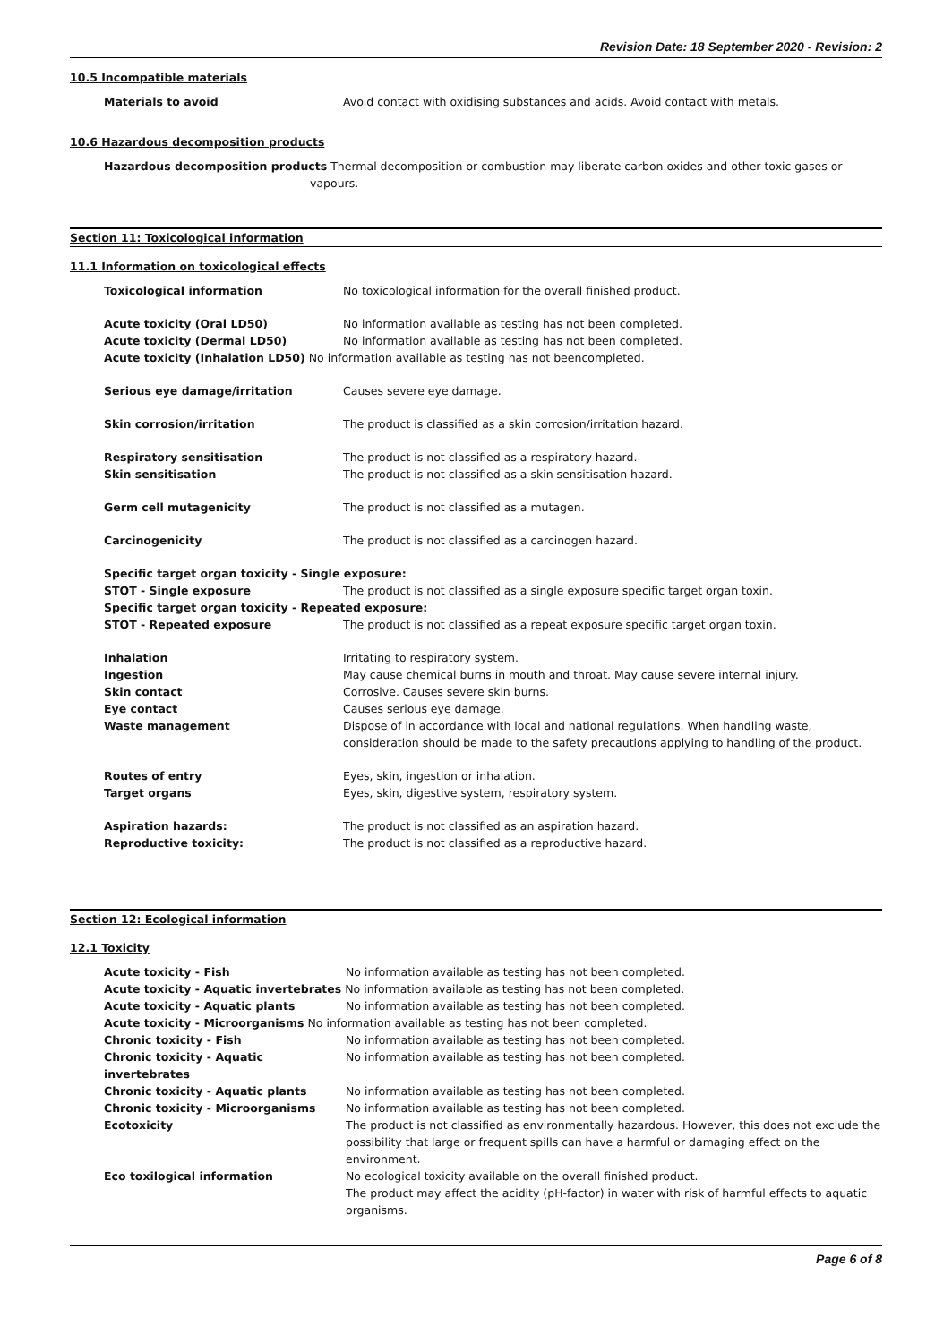Revision Date: 18 September 2020 - Revision: 2
10.5 Incompatible materials
Materials to avoid Avoid contact with oxidising substances and acids. Avoid contact with metals.
10.6 Hazardous decomposition products
Hazardous decomposition products Thermal decomposition or combustion may liberate carbon oxides and other toxic gases or
vapours.
Section 11: Toxicological information
11.1 Information on toxicological effects
Toxicological information No toxicological information for the overall finished product.
Acute toxicity (Oral LD50) No information available as testing has not been completed.
Acute toxicity (Dermal LD50) No information available as testing has not been completed.
Acute toxicity (Inhalation LD50) No information available as testing has not beencompleted.
Serious eye damage/irritation Causes severe eye damage.
Skin corrosion/irritation The product is classified as a skin corrosion/irritation hazard.
Respiratory sensitisation The product is not classified as a respiratory hazard.
Skin sensitisation The product is not classified as a skin sensitisation hazard.
Germ cell mutagenicity The product is not classified as a mutagen.
Carcinogenicity The product is not classified as a carcinogen hazard.
Specific target organ toxicity - Single exposure:
STOT - Single exposure The product is not classified as a single exposure specific target organ toxin.
Specific target organ toxicity - Repeated exposure:
STOT - Repeated exposure The product is not classified as a repeat exposure specific target organ toxin.
Inhalation Irritating to respiratory system.
Ingestion May cause chemical burns in mouth and throat. May cause severe internal injury.
Skin contact Corrosive. Causes severe skin burns.
Eye contact Causes serious eye damage.
Waste management Dispose of in accordance with local and national regulations. When handling waste,
consideration should be made to the safety precautions applying to handling of the product.
Routes of entry Eyes, skin, ingestion or inhalation.
Target organs Eyes, skin, digestive system, respiratory system.
Aspiration hazards: The product is not classified as an aspiration hazard.
Reproductive toxicity: The product is not classified as a reproductive hazard.
Section 12: Ecological information
12.1 Toxicity
Acute toxicity - Fish No information available as testing has not been completed.
Acute toxicity - Aquatic invertebrates No information available as testing has not been completed.
Acute toxicity - Aquatic plants No information available as testing has not been completed.
Acute toxicity - Microorganisms No information available as testing has not been completed.
Chronic toxicity - Fish No information available as testing has not been completed.
Chronic toxicity - Aquatic
invertebrates
No information available as testing has not been completed.
Chronic toxicity - Aquatic plants No information available as testing has not been completed.
Chronic toxicity - Microorganisms No information available as testing has not been completed.
Ecotoxicity The product is not classified as environmentally hazardous. However, this does not exclude the possibility that large or frequent spills can have a harmful or damaging effect on the environment.
Eco toxilogical information No ecological toxicity available on the overall finished product.
The product may affect the acidity (pH-factor) in water with risk of harmful effects to aquatic organisms.
Page 6 of 8